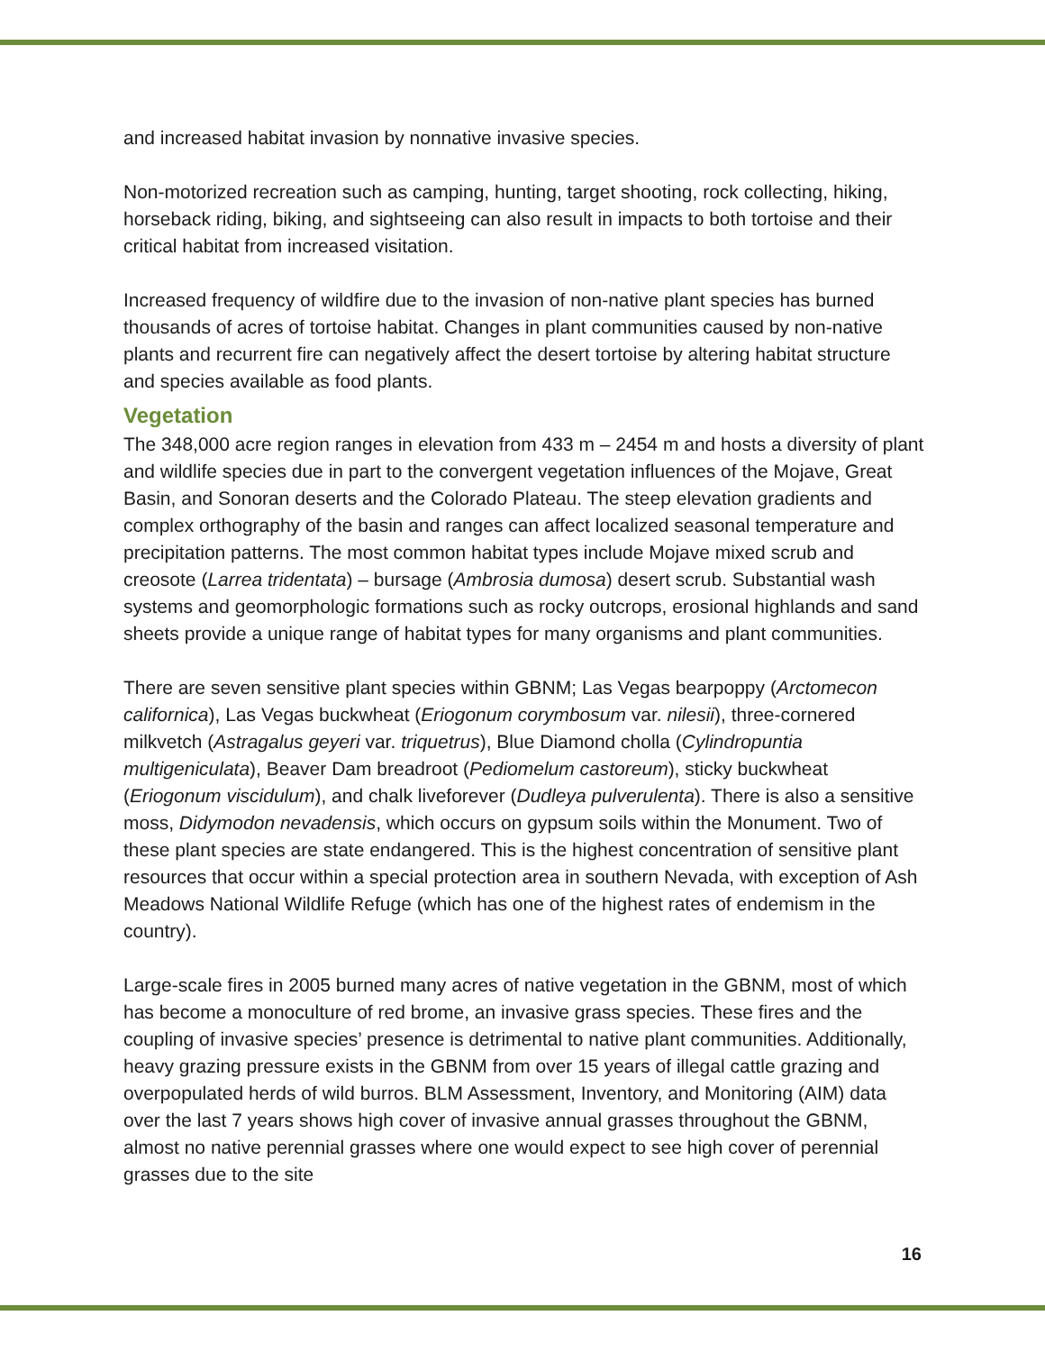and increased habitat invasion by nonnative invasive species.
Non-motorized recreation such as camping, hunting, target shooting, rock collecting, hiking, horseback riding, biking, and sightseeing can also result in impacts to both tortoise and their critical habitat from increased visitation.
Increased frequency of wildfire due to the invasion of non-native plant species has burned thousands of acres of tortoise habitat. Changes in plant communities caused by non-native plants and recurrent fire can negatively affect the desert tortoise by altering habitat structure and species available as food plants.
Vegetation
The 348,000 acre region ranges in elevation from 433 m – 2454 m and hosts a diversity of plant and wildlife species due in part to the convergent vegetation influences of the Mojave, Great Basin, and Sonoran deserts and the Colorado Plateau. The steep elevation gradients and complex orthography of the basin and ranges can affect localized seasonal temperature and precipitation patterns. The most common habitat types include Mojave mixed scrub and creosote (Larrea tridentata) – bursage (Ambrosia dumosa) desert scrub. Substantial wash systems and geomorphologic formations such as rocky outcrops, erosional highlands and sand sheets provide a unique range of habitat types for many organisms and plant communities.
There are seven sensitive plant species within GBNM; Las Vegas bearpoppy (Arctomecon californica), Las Vegas buckwheat (Eriogonum corymbosum var. nilesii), three-cornered milkvetch (Astragalus geyeri var. triquetrus), Blue Diamond cholla (Cylindropuntia multigeniculata), Beaver Dam breadroot (Pediomelum castoreum), sticky buckwheat (Eriogonum viscidulum), and chalk liveforever (Dudleya pulverulenta). There is also a sensitive moss, Didymodon nevadensis, which occurs on gypsum soils within the Monument. Two of these plant species are state endangered. This is the highest concentration of sensitive plant resources that occur within a special protection area in southern Nevada, with exception of Ash Meadows National Wildlife Refuge (which has one of the highest rates of endemism in the country).
Large-scale fires in 2005 burned many acres of native vegetation in the GBNM, most of which has become a monoculture of red brome, an invasive grass species. These fires and the coupling of invasive species’ presence is detrimental to native plant communities. Additionally, heavy grazing pressure exists in the GBNM from over 15 years of illegal cattle grazing and overpopulated herds of wild burros. BLM Assessment, Inventory, and Monitoring (AIM) data over the last 7 years shows high cover of invasive annual grasses throughout the GBNM, almost no native perennial grasses where one would expect to see high cover of perennial grasses due to the site
16